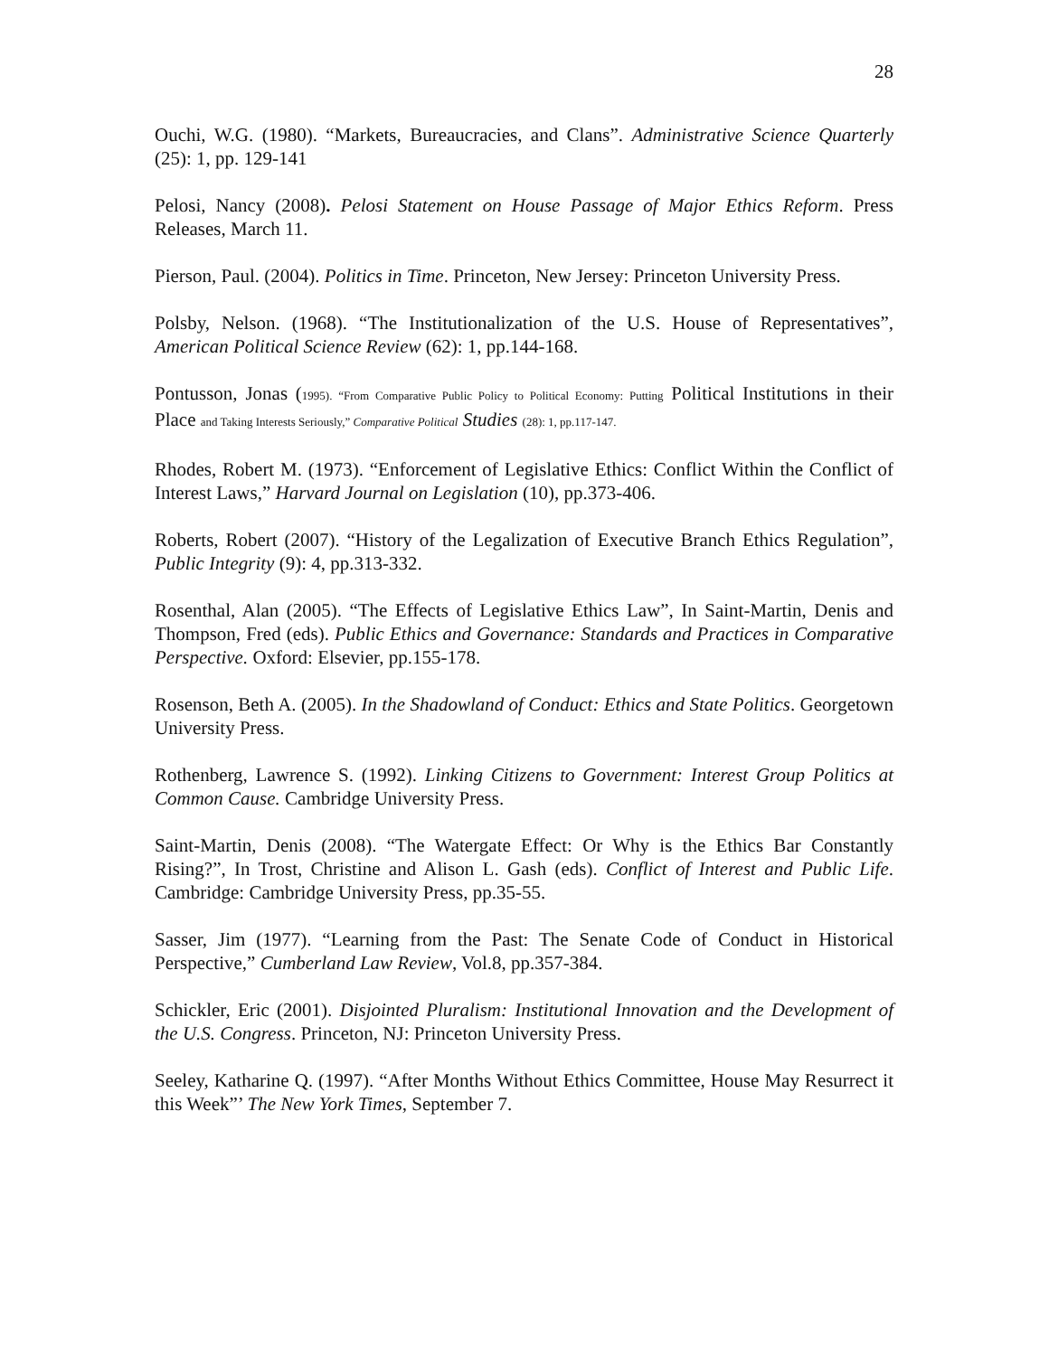28
Ouchi, W.G. (1980). “Markets, Bureaucracies, and Clans”. Administrative Science Quarterly (25): 1, pp. 129-141
Pelosi, Nancy (2008). Pelosi Statement on House Passage of Major Ethics Reform. Press Releases, March 11.
Pierson, Paul. (2004). Politics in Time. Princeton, New Jersey: Princeton University Press.
Polsby, Nelson. (1968). “The Institutionalization of the U.S. House of Representatives”, American Political Science Review (62): 1, pp.144-168.
Pontusson, Jonas (1995). “From Comparative Public Policy to Political Economy: Putting Political Institutions in their Place and Taking Interests Seriously,” Comparative Political Studies (28): 1, pp.117-147.
Rhodes, Robert M. (1973). “Enforcement of Legislative Ethics: Conflict Within the Conflict of Interest Laws,” Harvard Journal on Legislation (10), pp.373-406.
Roberts, Robert (2007). “History of the Legalization of Executive Branch Ethics Regulation”, Public Integrity (9): 4, pp.313-332.
Rosenthal, Alan (2005). “The Effects of Legislative Ethics Law”, In Saint-Martin, Denis and Thompson, Fred (eds). Public Ethics and Governance: Standards and Practices in Comparative Perspective. Oxford: Elsevier, pp.155-178.
Rosenson, Beth A. (2005). In the Shadowland of Conduct: Ethics and State Politics. Georgetown University Press.
Rothenberg, Lawrence S. (1992). Linking Citizens to Government: Interest Group Politics at Common Cause. Cambridge University Press.
Saint-Martin, Denis (2008). “The Watergate Effect: Or Why is the Ethics Bar Constantly Rising?”, In Trost, Christine and Alison L. Gash (eds). Conflict of Interest and Public Life. Cambridge: Cambridge University Press, pp.35-55.
Sasser, Jim (1977). “Learning from the Past: The Senate Code of Conduct in Historical Perspective,” Cumberland Law Review, Vol.8, pp.357-384.
Schickler, Eric (2001). Disjointed Pluralism: Institutional Innovation and the Development of the U.S. Congress. Princeton, NJ: Princeton University Press.
Seeley, Katharine Q. (1997). “After Months Without Ethics Committee, House May Resurrect it this Week”’ The New York Times, September 7.